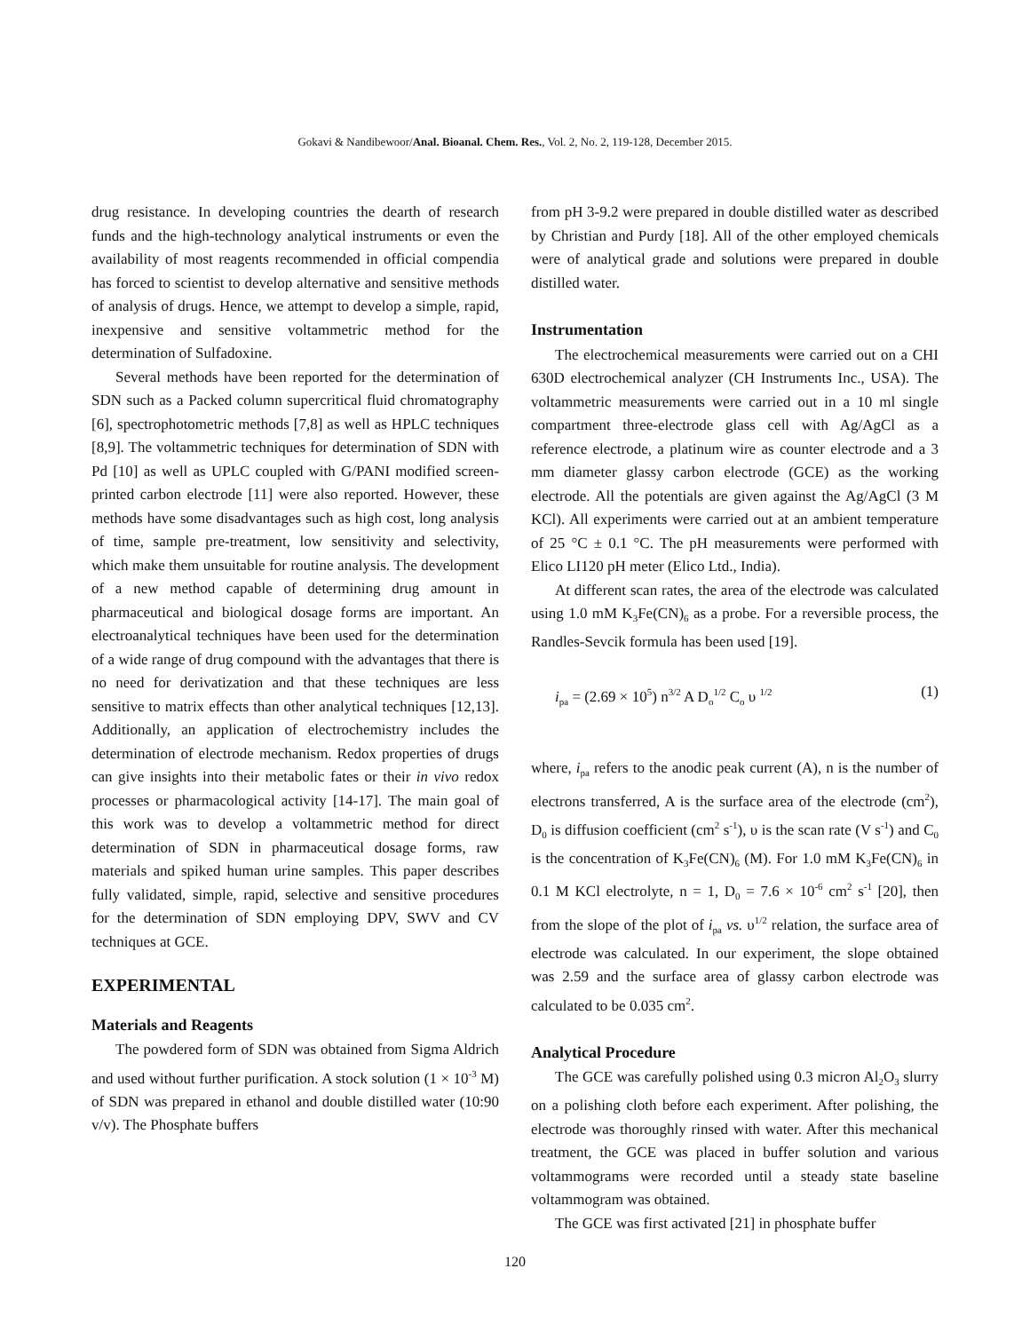Gokavi & Nandibewoor/Anal. Bioanal. Chem. Res., Vol. 2, No. 2, 119-128, December 2015.
drug resistance. In developing countries the dearth of research funds and the high-technology analytical instruments or even the availability of most reagents recommended in official compendia has forced to scientist to develop alternative and sensitive methods of analysis of drugs. Hence, we attempt to develop a simple, rapid, inexpensive and sensitive voltammetric method for the determination of Sulfadoxine.
Several methods have been reported for the determination of SDN such as a Packed column supercritical fluid chromatography [6], spectrophotometric methods [7,8] as well as HPLC techniques [8,9]. The voltammetric techniques for determination of SDN with Pd [10] as well as UPLC coupled with G/PANI modified screen-printed carbon electrode [11] were also reported. However, these methods have some disadvantages such as high cost, long analysis of time, sample pre-treatment, low sensitivity and selectivity, which make them unsuitable for routine analysis. The development of a new method capable of determining drug amount in pharmaceutical and biological dosage forms are important. An electroanalytical techniques have been used for the determination of a wide range of drug compound with the advantages that there is no need for derivatization and that these techniques are less sensitive to matrix effects than other analytical techniques [12,13]. Additionally, an application of electrochemistry includes the determination of electrode mechanism. Redox properties of drugs can give insights into their metabolic fates or their in vivo redox processes or pharmacological activity [14-17]. The main goal of this work was to develop a voltammetric method for direct determination of SDN in pharmaceutical dosage forms, raw materials and spiked human urine samples. This paper describes fully validated, simple, rapid, selective and sensitive procedures for the determination of SDN employing DPV, SWV and CV techniques at GCE.
EXPERIMENTAL
Materials and Reagents
The powdered form of SDN was obtained from Sigma Aldrich and used without further purification. A stock solution (1 × 10<sup>-3</sup> M) of SDN was prepared in ethanol and double distilled water (10:90 v/v). The Phosphate buffers
from pH 3-9.2 were prepared in double distilled water as described by Christian and Purdy [18]. All of the other employed chemicals were of analytical grade and solutions were prepared in double distilled water.
Instrumentation
The electrochemical measurements were carried out on a CHI 630D electrochemical analyzer (CH Instruments Inc., USA). The voltammetric measurements were carried out in a 10 ml single compartment three-electrode glass cell with Ag/AgCl as a reference electrode, a platinum wire as counter electrode and a 3 mm diameter glassy carbon electrode (GCE) as the working electrode. All the potentials are given against the Ag/AgCl (3 M KCl). All experiments were carried out at an ambient temperature of 25 °C ± 0.1 °C. The pH measurements were performed with Elico LI120 pH meter (Elico Ltd., India).
At different scan rates, the area of the electrode was calculated using 1.0 mM K<sub>3</sub>Fe(CN)<sub>6</sub> as a probe. For a reversible process, the Randles-Sevcik formula has been used [19].
i<sub>pa</sub> = (2.69 × 10<sup>5</sup>) n<sup>3/2</sup> A D<sub>o</sub><sup>1/2</sup> C<sub>o</sub> υ <sup>1/2</sup> (1)
where, i<sub>pa</sub> refers to the anodic peak current (A), n is the number of electrons transferred, A is the surface area of the electrode (cm<sup>2</sup>), D<sub>0</sub> is diffusion coefficient (cm<sup>2</sup> s<sup>-1</sup>), υ is the scan rate (V s<sup>-1</sup>) and C<sub>0</sub> is the concentration of K<sub>3</sub>Fe(CN)<sub>6</sub> (M). For 1.0 mM K<sub>3</sub>Fe(CN)<sub>6</sub> in 0.1 M KCl electrolyte, n = 1, D<sub>0</sub> = 7.6 × 10<sup>-6</sup> cm<sup>2</sup> s<sup>-1</sup> [20], then from the slope of the plot of i<sub>pa</sub> vs. υ<sup>1/2</sup> relation, the surface area of electrode was calculated. In our experiment, the slope obtained was 2.59 and the surface area of glassy carbon electrode was calculated to be 0.035 cm<sup>2</sup>.
Analytical Procedure
The GCE was carefully polished using 0.3 micron Al<sub>2</sub>O<sub>3</sub> slurry on a polishing cloth before each experiment. After polishing, the electrode was thoroughly rinsed with water. After this mechanical treatment, the GCE was placed in buffer solution and various voltammograms were recorded until a steady state baseline voltammogram was obtained.
The GCE was first activated [21] in phosphate buffer
120